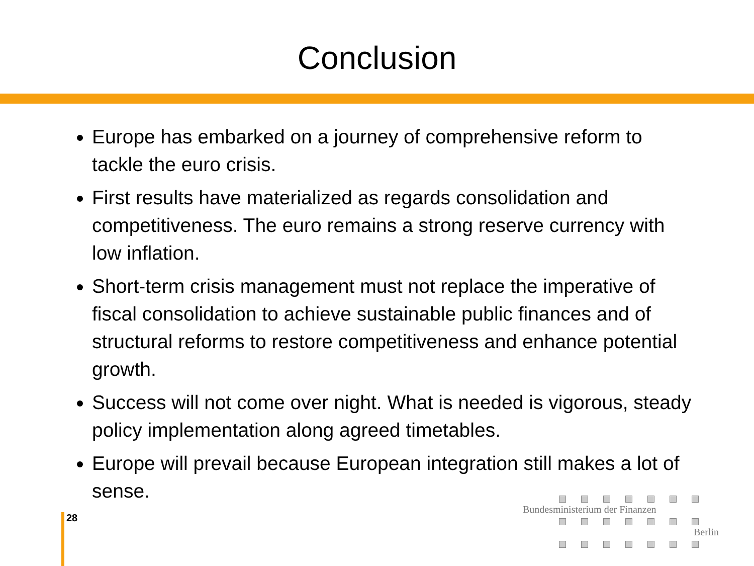Conclusion
Europe has embarked on a journey of comprehensive reform to tackle the euro crisis.
First results have materialized as regards consolidation and competitiveness. The euro remains a strong reserve currency with low inflation.
Short-term crisis management must not replace the imperative of fiscal consolidation to achieve sustainable public finances and of structural reforms to restore competitiveness and enhance potential growth.
Success will not come over night. What is needed is vigorous, steady policy implementation along agreed timetables.
Europe will prevail because European integration still makes a lot of sense.
28
Bundesministerium der Finanzen
Berlin